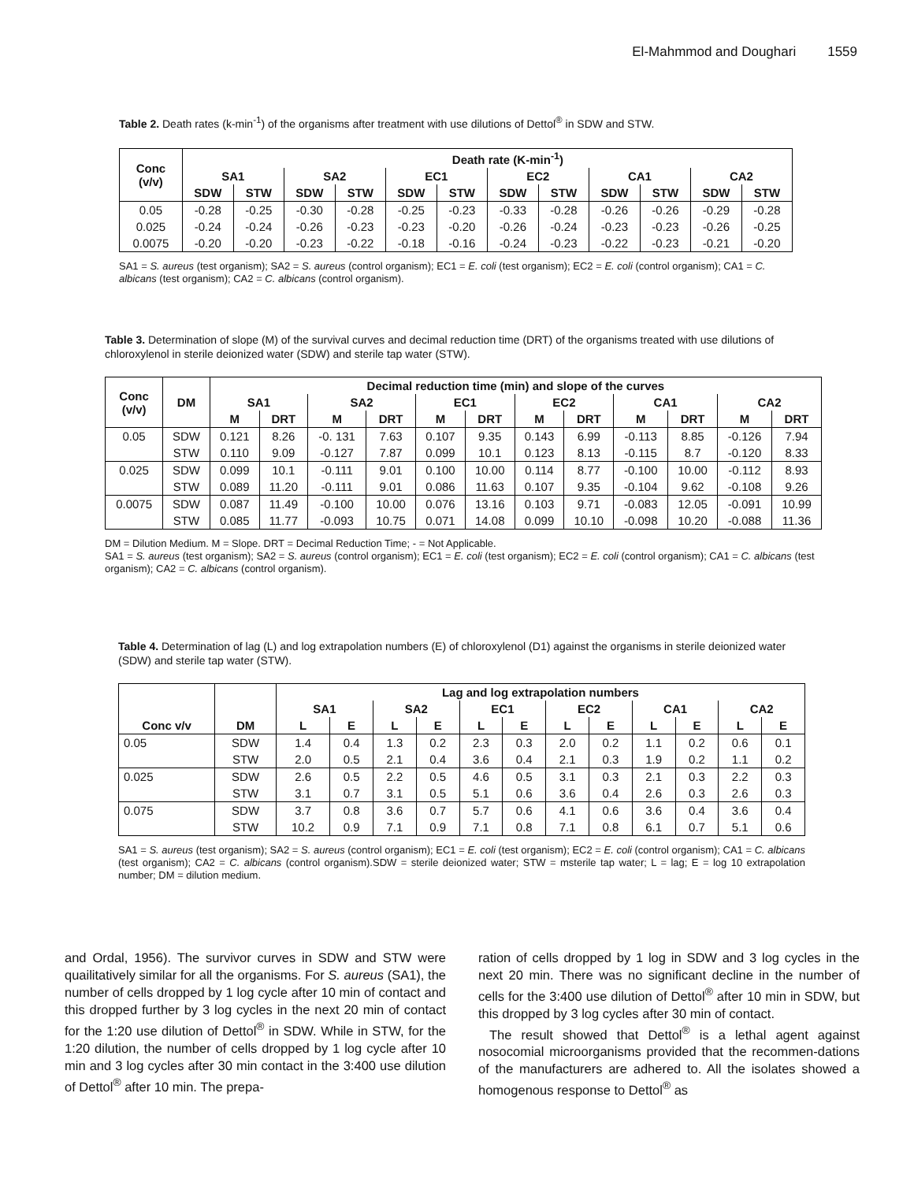El-Mahmmod and Doughari 1559
Table 2. Death rates (k-min<sup>-1</sup>) of the organisms after treatment with use dilutions of Dettol<sup>®</sup> in SDW and STW.
| Conc (v/v) | Death rate (K-min<sup>-1</sup>) | | | | | | | | | | | |
| --- | --- | --- | --- | --- | --- | --- | --- | --- | --- | --- | --- | --- |
| | SA1 | | SA2 | | EC1 | | EC2 | | CA1 | | CA2 | |
| | SDW | STW | SDW | STW | SDW | STW | SDW | STW | SDW | STW | SDW | STW |
| 0.05 | -0.28 | -0.25 | -0.30 | -0.28 | -0.25 | -0.23 | -0.33 | -0.28 | -0.26 | -0.26 | -0.29 | -0.28 |
| 0.025 | -0.24 | -0.24 | -0.26 | -0.23 | -0.23 | -0.20 | -0.26 | -0.24 | -0.23 | -0.23 | -0.26 | -0.25 |
| 0.0075 | -0.20 | -0.20 | -0.23 | -0.22 | -0.18 | -0.16 | -0.24 | -0.23 | -0.22 | -0.23 | -0.21 | -0.20 |
SA1 = S. aureus (test organism); SA2 = S. aureus (control organism); EC1 = E. coli (test organism); EC2 = E. coli (control organism); CA1 = C. albicans (test organism); CA2 = C. albicans (control organism).
Table 3. Determination of slope (M) of the survival curves and decimal reduction time (DRT) of the organisms treated with use dilutions of chloroxylenol in sterile deionized water (SDW) and sterile tap water (STW).
| Conc (v/v) | DM | Decimal reduction time (min) and slope of the curves | | | | | | | | | | | |
| --- | --- | --- | --- | --- | --- | --- | --- | --- | --- | --- | --- | --- | --- |
| | | SA1 | | SA2 | | EC1 | | EC2 | | CA1 | | CA2 | |
| | | M | DRT | M | DRT | M | DRT | M | DRT | M | DRT | M | DRT |
| 0.05 | SDW | 0.121 | 8.26 | -0. 131 | 7.63 | 0.107 | 9.35 | 0.143 | 6.99 | -0.113 | 8.85 | -0.126 | 7.94 |
| | STW | 0.110 | 9.09 | -0.127 | 7.87 | 0.099 | 10.1 | 0.123 | 8.13 | -0.115 | 8.7 | -0.120 | 8.33 |
| 0.025 | SDW | 0.099 | 10.1 | -0.111 | 9.01 | 0.100 | 10.00 | 0.114 | 8.77 | -0.100 | 10.00 | -0.112 | 8.93 |
| | STW | 0.089 | 11.20 | -0.111 | 9.01 | 0.086 | 11.63 | 0.107 | 9.35 | -0.104 | 9.62 | -0.108 | 9.26 |
| 0.0075 | SDW | 0.087 | 11.49 | -0.100 | 10.00 | 0.076 | 13.16 | 0.103 | 9.71 | -0.083 | 12.05 | -0.091 | 10.99 |
| | STW | 0.085 | 11.77 | -0.093 | 10.75 | 0.071 | 14.08 | 0.099 | 10.10 | -0.098 | 10.20 | -0.088 | 11.36 |
DM = Dilution Medium. M = Slope. DRT = Decimal Reduction Time; - = Not Applicable.
SA1 = S. aureus (test organism); SA2 = S. aureus (control organism); EC1 = E. coli (test organism); EC2 = E. coli (control organism); CA1 = C. albicans (test organism); CA2 = C. albicans (control organism).
Table 4. Determination of lag (L) and log extrapolation numbers (E) of chloroxylenol (D1) against the organisms in sterile deionized water (SDW) and sterile tap water (STW).
| Conc v/v | DM | Lag and log extrapolation numbers | | | | | | | | | | | |
| --- | --- | --- | --- | --- | --- | --- | --- | --- | --- | --- | --- | --- | --- |
| | | SA1 | | SA2 | | EC1 | | EC2 | | CA1 | | CA2 | |
| | | L | E | L | E | L | E | L | E | L | E | L | E |
| 0.05 | SDW | 1.4 | 0.4 | 1.3 | 0.2 | 2.3 | 0.3 | 2.0 | 0.2 | 1.1 | 0.2 | 0.6 | 0.1 |
| | STW | 2.0 | 0.5 | 2.1 | 0.4 | 3.6 | 0.4 | 2.1 | 0.3 | 1.9 | 0.2 | 1.1 | 0.2 |
| 0.025 | SDW | 2.6 | 0.5 | 2.2 | 0.5 | 4.6 | 0.5 | 3.1 | 0.3 | 2.1 | 0.3 | 2.2 | 0.3 |
| | STW | 3.1 | 0.7 | 3.1 | 0.5 | 5.1 | 0.6 | 3.6 | 0.4 | 2.6 | 0.3 | 2.6 | 0.3 |
| 0.075 | SDW | 3.7 | 0.8 | 3.6 | 0.7 | 5.7 | 0.6 | 4.1 | 0.6 | 3.6 | 0.4 | 3.6 | 0.4 |
| | STW | 10.2 | 0.9 | 7.1 | 0.9 | 7.1 | 0.8 | 7.1 | 0.8 | 6.1 | 0.7 | 5.1 | 0.6 |
SA1 = S. aureus (test organism); SA2 = S. aureus (control organism); EC1 = E. coli (test organism); EC2 = E. coli (control organism); CA1 = C. albicans (test organism); CA2 = C. albicans (control organism).SDW = sterile deionized water; STW = msterile tap water; L = lag; E = log 10 extrapolation number; DM = dilution medium.
and Ordal, 1956). The survivor curves in SDW and STW were quailitatively similar for all the organisms. For S. aureus (SA1), the number of cells dropped by 1 log cycle after 10 min of contact and this dropped further by 3 log cycles in the next 20 min of contact for the 1:20 use dilution of Dettol<sup>®</sup> in SDW. While in STW, for the 1:20 dilution, the number of cells dropped by 1 log cycle after 10 min and 3 log cycles after 30 min contact in the 3:400 use dilution of Dettol<sup>®</sup> after 10 min. The prepa-
ration of cells dropped by 1 log in SDW and 3 log cycles in the next 20 min. There was no significant decline in the number of cells for the 3:400 use dilution of Dettol<sup>®</sup> after 10 min in SDW, but this dropped by 3 log cycles after 30 min of contact.
The result showed that Dettol<sup>®</sup> is a lethal agent against nosocomial microorganisms provided that the recommen-dations of the manufacturers are adhered to. All the isolates showed a homogenous response to Dettol<sup>®</sup> as